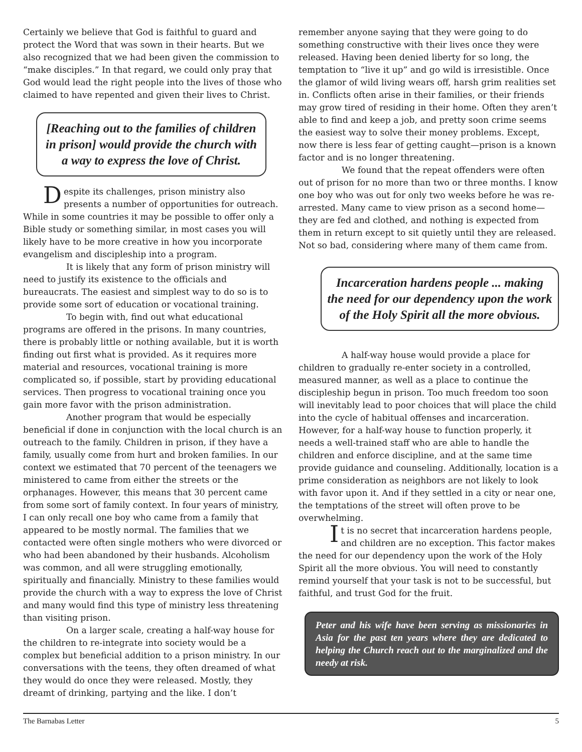Certainly we believe that God is faithful to guard and protect the Word that was sown in their hearts. But we also recognized that we had been given the commission to “make disciples.” In that regard, we could only pray that God would lead the right people into the lives of those who claimed to have repented and given their lives to Christ.
[Reaching out to the families of children in prison] would provide the church with a way to express the love of Christ.
Despite its challenges, prison ministry also presents a number of opportunities for outreach. While in some countries it may be possible to offer only a Bible study or something similar, in most cases you will likely have to be more creative in how you incorporate evangelism and discipleship into a program.
It is likely that any form of prison ministry will need to justify its existence to the officials and bureaucrats. The easiest and simplest way to do so is to provide some sort of education or vocational training.
To begin with, find out what educational programs are offered in the prisons. In many countries, there is probably little or nothing available, but it is worth finding out first what is provided. As it requires more material and resources, vocational training is more complicated so, if possible, start by providing educational services. Then progress to vocational training once you gain more favor with the prison administration.
Another program that would be especially beneficial if done in conjunction with the local church is an outreach to the family. Children in prison, if they have a family, usually come from hurt and broken families. In our context we estimated that 70 percent of the teenagers we ministered to came from either the streets or the orphanages. However, this means that 30 percent came from some sort of family context. In four years of ministry, I can only recall one boy who came from a family that appeared to be mostly normal. The families that we contacted were often single mothers who were divorced or who had been abandoned by their husbands. Alcoholism was common, and all were struggling emotionally, spiritually and financially. Ministry to these families would provide the church with a way to express the love of Christ and many would find this type of ministry less threatening than visiting prison.
On a larger scale, creating a half-way house for the children to re-integrate into society would be a complex but beneficial addition to a prison ministry. In our conversations with the teens, they often dreamed of what they would do once they were released. Mostly, they dreamt of drinking, partying and the like. I don’t
remember anyone saying that they were going to do something constructive with their lives once they were released. Having been denied liberty for so long, the temptation to “live it up” and go wild is irresistible. Once the glamor of wild living wears off, harsh grim realities set in. Conflicts often arise in their families, or their friends may grow tired of residing in their home. Often they aren’t able to find and keep a job, and pretty soon crime seems the easiest way to solve their money problems. Except, now there is less fear of getting caught—prison is a known factor and is no longer threatening.
We found that the repeat offenders were often out of prison for no more than two or three months. I know one boy who was out for only two weeks before he was re-arrested. Many came to view prison as a second home—they are fed and clothed, and nothing is expected from them in return except to sit quietly until they are released. Not so bad, considering where many of them came from.
Incarceration hardens people ... making the need for our dependency upon the work of the Holy Spirit all the more obvious.
A half-way house would provide a place for children to gradually re-enter society in a controlled, measured manner, as well as a place to continue the discipleship begun in prison. Too much freedom too soon will inevitably lead to poor choices that will place the child into the cycle of habitual offenses and incarceration. However, for a half-way house to function properly, it needs a well-trained staff who are able to handle the children and enforce discipline, and at the same time provide guidance and counseling. Additionally, location is a prime consideration as neighbors are not likely to look with favor upon it. And if they settled in a city or near one, the temptations of the street will often prove to be overwhelming.
It is no secret that incarceration hardens people, and children are no exception. This factor makes the need for our dependency upon the work of the Holy Spirit all the more obvious. You will need to constantly remind yourself that your task is not to be successful, but faithful, and trust God for the fruit.
Peter and his wife have been serving as missionaries in Asia for the past ten years where they are dedicated to helping the Church reach out to the marginalized and the needy at risk.
The Barnabas Letter 5